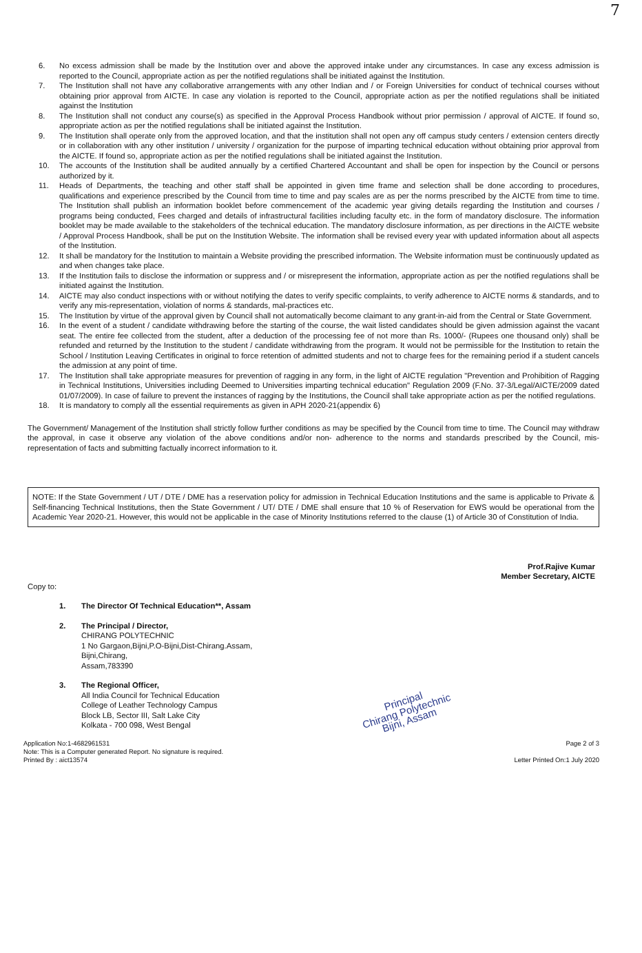7
6. No excess admission shall be made by the Institution over and above the approved intake under any circumstances. In case any excess admission is reported to the Council, appropriate action as per the notified regulations shall be initiated against the Institution.
7. The Institution shall not have any collaborative arrangements with any other Indian and / or Foreign Universities for conduct of technical courses without obtaining prior approval from AICTE. In case any violation is reported to the Council, appropriate action as per the notified regulations shall be initiated against the Institution
8. The Institution shall not conduct any course(s) as specified in the Approval Process Handbook without prior permission / approval of AICTE. If found so, appropriate action as per the notified regulations shall be initiated against the Institution.
9. The Institution shall operate only from the approved location, and that the institution shall not open any off campus study centers / extension centers directly or in collaboration with any other institution / university / organization for the purpose of imparting technical education without obtaining prior approval from the AICTE. If found so, appropriate action as per the notified regulations shall be initiated against the Institution.
10. The accounts of the Institution shall be audited annually by a certified Chartered Accountant and shall be open for inspection by the Council or persons authorized by it.
11. Heads of Departments, the teaching and other staff shall be appointed in given time frame and selection shall be done according to procedures, qualifications and experience prescribed by the Council from time to time and pay scales are as per the norms prescribed by the AICTE from time to time. The Institution shall publish an information booklet before commencement of the academic year giving details regarding the Institution and courses / programs being conducted, Fees charged and details of infrastructural facilities including faculty etc. in the form of mandatory disclosure. The information booklet may be made available to the stakeholders of the technical education. The mandatory disclosure information, as per directions in the AICTE website / Approval Process Handbook, shall be put on the Institution Website. The information shall be revised every year with updated information about all aspects of the Institution.
12. It shall be mandatory for the Institution to maintain a Website providing the prescribed information. The Website information must be continuously updated as and when changes take place.
13. If the Institution fails to disclose the information or suppress and / or misrepresent the information, appropriate action as per the notified regulations shall be initiated against the Institution.
14. AICTE may also conduct inspections with or without notifying the dates to verify specific complaints, to verify adherence to AICTE norms & standards, and to verify any mis-representation, violation of norms & standards, mal-practices etc.
15. The Institution by virtue of the approval given by Council shall not automatically become claimant to any grant-in-aid from the Central or State Government.
16. In the event of a student / candidate withdrawing before the starting of the course, the wait listed candidates should be given admission against the vacant seat. The entire fee collected from the student, after a deduction of the processing fee of not more than Rs. 1000/- (Rupees one thousand only) shall be refunded and returned by the Institution to the student / candidate withdrawing from the program. It would not be permissible for the Institution to retain the School / Institution Leaving Certificates in original to force retention of admitted students and not to charge fees for the remaining period if a student cancels the admission at any point of time.
17. The Institution shall take appropriate measures for prevention of ragging in any form, in the light of AICTE regulation "Prevention and Prohibition of Ragging in Technical Institutions, Universities including Deemed to Universities imparting technical education" Regulation 2009 (F.No. 37-3/Legal/AICTE/2009 dated 01/07/2009). In case of failure to prevent the instances of ragging by the Institutions, the Council shall take appropriate action as per the notified regulations.
18. It is mandatory to comply all the essential requirements as given in APH 2020-21(appendix 6)
The Government/ Management of the Institution shall strictly follow further conditions as may be specified by the Council from time to time. The Council may withdraw the approval, in case it observe any violation of the above conditions and/or non- adherence to the norms and standards prescribed by the Council, mis-representation of facts and submitting factually incorrect information to it.
NOTE: If the State Government / UT / DTE / DME has a reservation policy for admission in Technical Education Institutions and the same is applicable to Private & Self-financing Technical Institutions, then the State Government / UT/ DTE / DME shall ensure that 10 % of Reservation for EWS would be operational from the Academic Year 2020-21. However, this would not be applicable in the case of Minority Institutions referred to the clause (1) of Article 30 of Constitution of India.
Prof.Rajive Kumar
Member Secretary, AICTE
Copy to:
1. The Director Of Technical Education**, Assam
2. The Principal / Director,
CHIRANG POLYTECHNIC
1 No Gargaon,Bijni,P.O-Bijni,Dist-Chirang.Assam,
Bijni,Chirang,
Assam,783390
3. The Regional Officer,
All India Council for Technical Education
College of Leather Technology Campus
Block LB, Sector III, Salt Lake City
Kolkata - 700 098, West Bengal
Principal
Chirang Polytechnic
Bijni, Assam
Application No:1-4682961531
Note: This is a Computer generated Report. No signature is required.
Printed By : aict13574
Page 2 of 3
Letter Printed On:1 July 2020